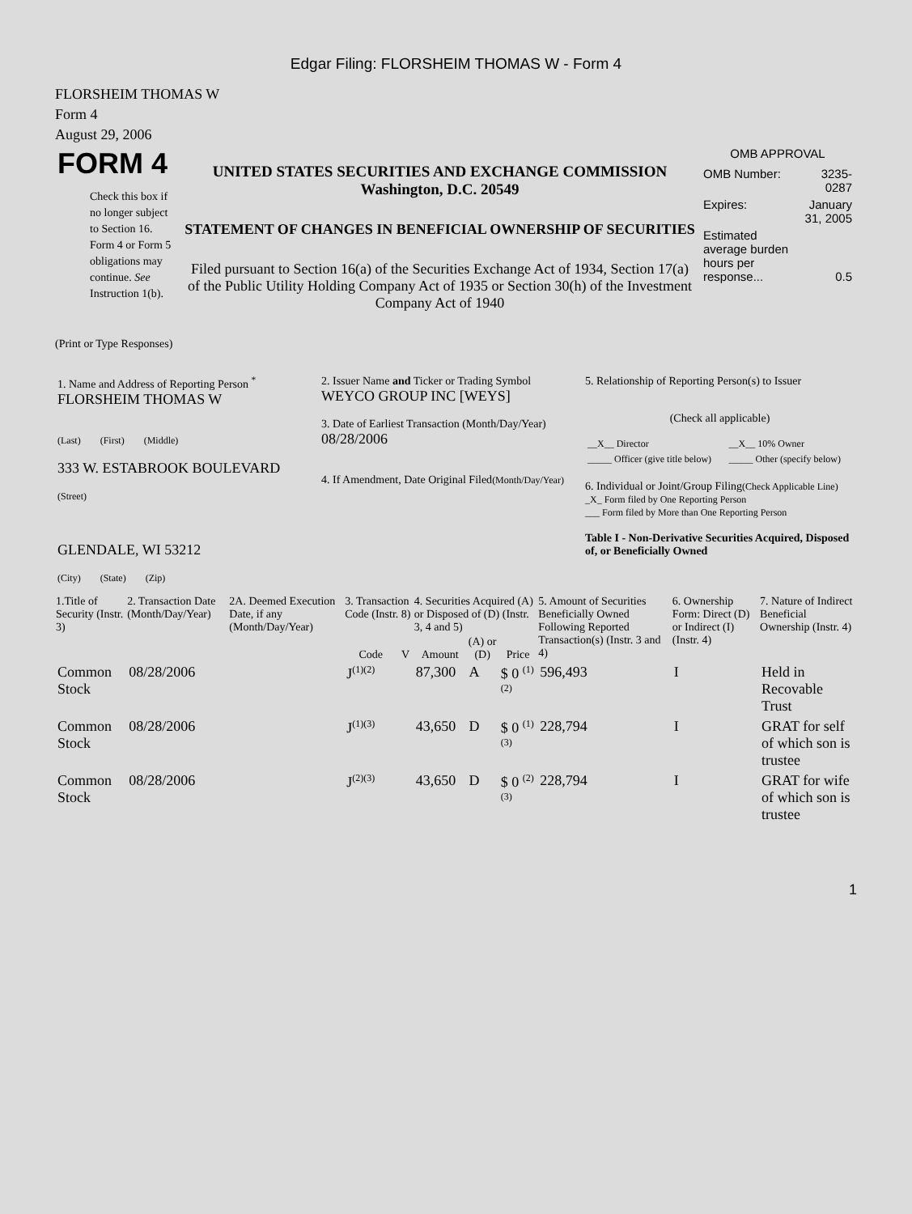Edgar Filing: FLORSHEIM THOMAS W - Form 4
FLORSHEIM THOMAS W
Form 4
August 29, 2006
| FORM 4 Check this box if no longer subject to Section 16. Form 4 or Form 5 obligations may continue. See Instruction 1(b). | UNITED STATES SECURITIES AND EXCHANGE COMMISSION Washington, D.C. 20549 STATEMENT OF CHANGES IN BENEFICIAL OWNERSHIP OF SECURITIES Filed pursuant to Section 16(a) of the Securities Exchange Act of 1934, Section 17(a) of the Public Utility Holding Company Act of 1935 or Section 30(h) of the Investment Company Act of 1940 | OMB APPROVAL / OMB Number: / 3235-0287 / / Expires: / January 31, 2005 / / Estimated average burden hours per response... / 0.5 / |
(Print or Type Responses)
| 1. Name and Address of Reporting Person <sup>*</sup> FLORSHEIM THOMAS W (Last) (First) (Middle) 333 W. ESTABROOK BOULEVARD (Street) GLENDALE, WI 53212 (City) (State) (Zip) | 2. Issuer Name and Ticker or Trading Symbol WEYCO GROUP INC [WEYS] 3. Date of Earliest Transaction (Month/Day/Year) 08/28/2006 4. If Amendment, Date Original Filed (Month/Day/Year) | 5. Relationship of Reporting Person(s) to Issuer (Check all applicable) / __X__ Director / __X__ 10% Owner / / _____ Officer (give title below) / _____ Other (specify below) / 6. Individual or Joint/Group Filing (Check Applicable Line) _X_ Form filed by One Reporting Person ___ Form filed by More than One Reporting Person Table I - Non-Derivative Securities Acquired, Disposed of, or Beneficially Owned |
| 1.Title of Security (Instr. 3) | 2. Transaction Date (Month/Day/Year) | 2A. Deemed Execution Date, if any (Month/Day/Year) | 3. Transaction Code (Instr. 8) | | 4. Securities Acquired (A) or Disposed of (D) (Instr. 3, 4 and 5) | | | 5. Amount of Securities Beneficially Owned Following Reported Transaction(s) (Instr. 3 and 4) | 6. Ownership Form: Direct (D) or Indirect (I) (Instr. 4) | 7. Nature of Indirect Beneficial Ownership (Instr. 4) |
| --- | --- | --- | --- | --- | --- | --- | --- | --- | --- | --- |
| | | | Code | V | Amount | (A) or (D) | Price | | | |
| Common Stock | 08/28/2006 | | J<sup>(1)(2)</sup> | | 87,300 | A | $ 0 <sup>(1) (2)</sup> | 596,493 | I | Held in Recovable Trust |
| Common Stock | 08/28/2006 | | J<sup>(1)(3)</sup> | | 43,650 | D | $ 0 <sup>(1) (3)</sup> | 228,794 | I | GRAT for self of which son is trustee |
| Common Stock | 08/28/2006 | | J<sup>(2)(3)</sup> | | 43,650 | D | $ 0 <sup>(2) (3)</sup> | 228,794 | I | GRAT for wife of which son is trustee |
1